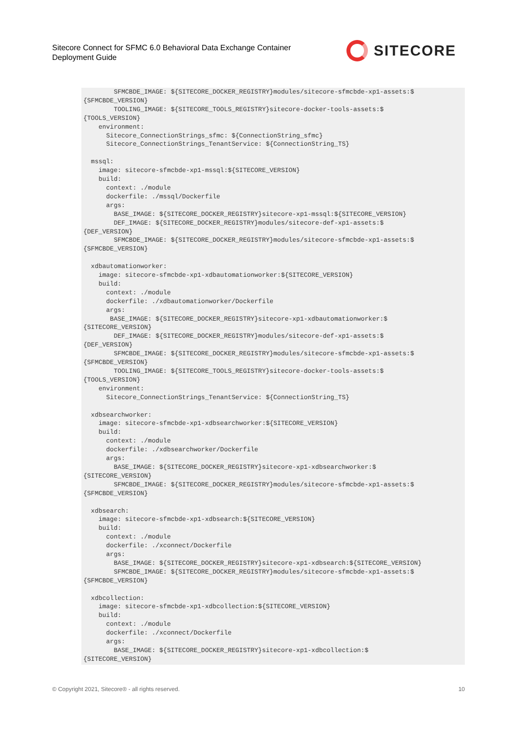Sitecore Connect for SFMC 6.0 Behavioral Data Exchange Container
Deployment Guide
SITECORE
        SFMCBDE_IMAGE: ${SITECORE_DOCKER_REGISTRY}modules/sitecore-sfmcbde-xp1-assets:$
{SFMCBDE_VERSION}
        TOOLING_IMAGE: ${SITECORE_TOOLS_REGISTRY}sitecore-docker-tools-assets:$
{TOOLS_VERSION}
    environment:
      Sitecore_ConnectionStrings_sfmc: ${ConnectionString_sfmc}
      Sitecore_ConnectionStrings_TenantService: ${ConnectionString_TS}

  mssql:
    image: sitecore-sfmcbde-xp1-mssql:${SITECORE_VERSION}
    build:
      context: ./module
      dockerfile: ./mssql/Dockerfile
      args:
        BASE_IMAGE: ${SITECORE_DOCKER_REGISTRY}sitecore-xp1-mssql:${SITECORE_VERSION}
        DEF_IMAGE: ${SITECORE_DOCKER_REGISTRY}modules/sitecore-def-xp1-assets:$
{DEF_VERSION}
        SFMCBDE_IMAGE: ${SITECORE_DOCKER_REGISTRY}modules/sitecore-sfmcbde-xp1-assets:$
{SFMCBDE_VERSION}

  xdbautomationworker:
    image: sitecore-sfmcbde-xp1-xdbautomationworker:${SITECORE_VERSION}
    build:
      context: ./module
      dockerfile: ./xdbautomationworker/Dockerfile
      args:
       BASE_IMAGE: ${SITECORE_DOCKER_REGISTRY}sitecore-xp1-xdbautomationworker:$
{SITECORE_VERSION}
        DEF_IMAGE: ${SITECORE_DOCKER_REGISTRY}modules/sitecore-def-xp1-assets:$
{DEF_VERSION}
        SFMCBDE_IMAGE: ${SITECORE_DOCKER_REGISTRY}modules/sitecore-sfmcbde-xp1-assets:$
{SFMCBDE_VERSION}
        TOOLING_IMAGE: ${SITECORE_TOOLS_REGISTRY}sitecore-docker-tools-assets:$
{TOOLS_VERSION}
    environment:
      Sitecore_ConnectionStrings_TenantService: ${ConnectionString_TS}

  xdbsearchworker:
    image: sitecore-sfmcbde-xp1-xdbsearchworker:${SITECORE_VERSION}
    build:
      context: ./module
      dockerfile: ./xdbsearchworker/Dockerfile
      args:
        BASE_IMAGE: ${SITECORE_DOCKER_REGISTRY}sitecore-xp1-xdbsearchworker:$
{SITECORE_VERSION}
        SFMCBDE_IMAGE: ${SITECORE_DOCKER_REGISTRY}modules/sitecore-sfmcbde-xp1-assets:$
{SFMCBDE_VERSION}

  xdbsearch:
    image: sitecore-sfmcbde-xp1-xdbsearch:${SITECORE_VERSION}
    build:
      context: ./module
      dockerfile: ./xconnect/Dockerfile
      args:
        BASE_IMAGE: ${SITECORE_DOCKER_REGISTRY}sitecore-xp1-xdbsearch:${SITECORE_VERSION}
        SFMCBDE_IMAGE: ${SITECORE_DOCKER_REGISTRY}modules/sitecore-sfmcbde-xp1-assets:$
{SFMCBDE_VERSION}

  xdbcollection:
    image: sitecore-sfmcbde-xp1-xdbcollection:${SITECORE_VERSION}
    build:
      context: ./module
      dockerfile: ./xconnect/Dockerfile
      args:
        BASE_IMAGE: ${SITECORE_DOCKER_REGISTRY}sitecore-xp1-xdbcollection:$
{SITECORE_VERSION}
© Copyright 2021, Sitecore® - all rights reserved.
10